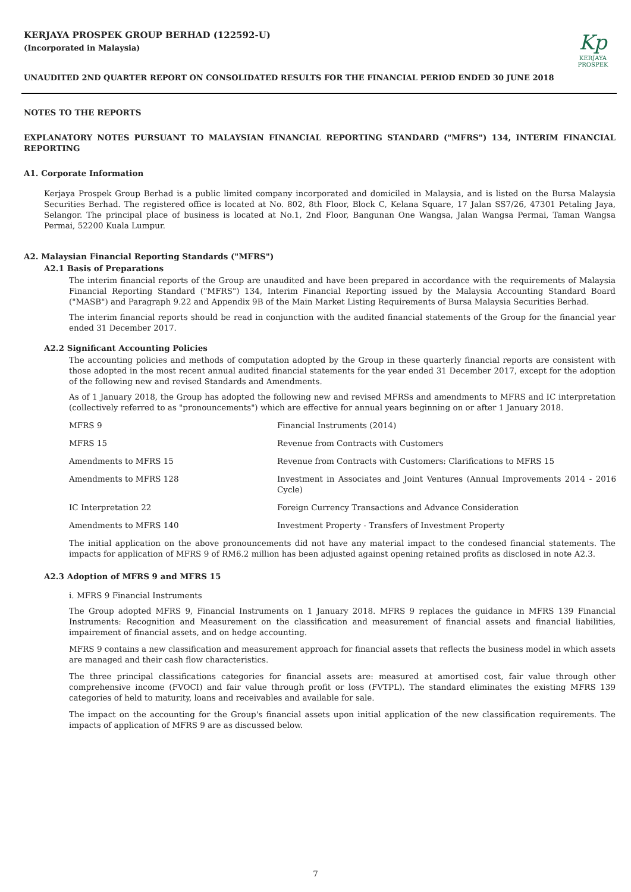KERJAYA PROSPEK GROUP BERHAD (122592-U)
(Incorporated in Malaysia)
UNAUDITED 2ND QUARTER REPORT ON CONSOLIDATED RESULTS FOR THE FINANCIAL PERIOD ENDED 30 JUNE 2018
Kp
KERJAYA
PROSPEK
NOTES TO THE REPORTS
EXPLANATORY NOTES PURSUANT TO MALAYSIAN FINANCIAL REPORTING STANDARD ("MFRS") 134, INTERIM FINANCIAL REPORTING
A1. Corporate Information
Kerjaya Prospek Group Berhad is a public limited company incorporated and domiciled in Malaysia, and is listed on the Bursa Malaysia Securities Berhad. The registered office is located at No. 802, 8th Floor, Block C, Kelana Square, 17 Jalan SS7/26, 47301 Petaling Jaya, Selangor. The principal place of business is located at No.1, 2nd Floor, Bangunan One Wangsa, Jalan Wangsa Permai, Taman Wangsa Permai, 52200 Kuala Lumpur.
A2. Malaysian Financial Reporting Standards ("MFRS")
A2.1 Basis of Preparations
The interim financial reports of the Group are unaudited and have been prepared in accordance with the requirements of Malaysia Financial Reporting Standard ("MFRS") 134, Interim Financial Reporting issued by the Malaysia Accounting Standard Board ("MASB") and Paragraph 9.22 and Appendix 9B of the Main Market Listing Requirements of Bursa Malaysia Securities Berhad.
The interim financial reports should be read in conjunction with the audited financial statements of the Group for the financial year ended 31 December 2017.
A2.2 Significant Accounting Policies
The accounting policies and methods of computation adopted by the Group in these quarterly financial reports are consistent with those adopted in the most recent annual audited financial statements for the year ended 31 December 2017, except for the adoption of the following new and revised Standards and Amendments.
As of 1 January 2018, the Group has adopted the following new and revised MFRSs and amendments to MFRS and IC interpretation (collectively referred to as "pronouncements") which are effective for annual years beginning on or after 1 January 2018.
| MFRS 9 | Financial Instruments (2014) |
| MFRS 15 | Revenue from Contracts with Customers |
| Amendments to MFRS 15 | Revenue from Contracts with Customers: Clarifications to MFRS 15 |
| Amendments to MFRS 128 | Investment in Associates and Joint Ventures (Annual Improvements 2014 - 2016 Cycle) |
| IC Interpretation 22 | Foreign Currency Transactions and Advance Consideration |
| Amendments to MFRS 140 | Investment Property - Transfers of Investment Property |
The initial application on the above pronouncements did not have any material impact to the condesed financial statements. The impacts for application of MFRS 9 of RM6.2 million has been adjusted against opening retained profits as disclosed in note A2.3.
A2.3 Adoption of MFRS 9 and MFRS 15
i. MFRS 9 Financial Instruments
The Group adopted MFRS 9, Financial Instruments on 1 January 2018. MFRS 9 replaces the guidance in MFRS 139 Financial Instruments: Recognition and Measurement on the classification and measurement of financial assets and financial liabilities, impairement of financial assets, and on hedge accounting.
MFRS 9 contains a new classification and measurement approach for financial assets that reflects the business model in which assets are managed and their cash flow characteristics.
The three principal classifications categories for financial assets are: measured at amortised cost, fair value through other comprehensive income (FVOCI) and fair value through profit or loss (FVTPL). The standard eliminates the existing MFRS 139 categories of held to maturity, loans and receivables and available for sale.
The impact on the accounting for the Group's financial assets upon initial application of the new classification requirements. The impacts of application of MFRS 9 are as discussed below.
7